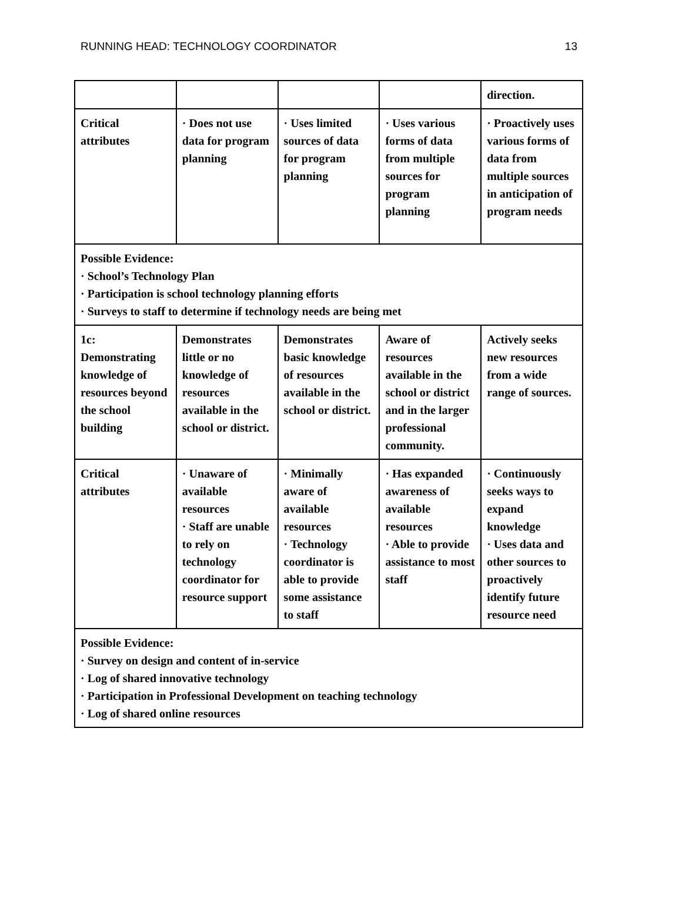RUNNING HEAD: TECHNOLOGY COORDINATOR 13
| | | | | direction. |
| Critical attributes | · Does not use data for program planning | · Uses limited sources of data for program planning | · Uses various forms of data from multiple sources for program planning | · Proactively uses various forms of data from multiple sources in anticipation of program needs |
| Possible Evidence: · School’s Technology Plan · Participation is school technology planning efforts · Surveys to staff to determine if technology needs are being met | | | | |
| 1c: Demonstrating knowledge of resources beyond the school building | Demonstrates little or no knowledge of resources available in the school or district. | Demonstrates basic knowledge of resources available in the school or district. | Aware of resources available in the school or district and in the larger professional community. | Actively seeks new resources from a wide range of sources. |
| Critical attributes | · Unaware of available resources · Staff are unable to rely on technology coordinator for resource support | · Minimally aware of available resources · Technology coordinator is able to provide some assistance to staff | · Has expanded awareness of available resources · Able to provide assistance to most staff | · Continuously seeks ways to expand knowledge · Uses data and other sources to proactively identify future resource need |
| Possible Evidence: · Survey on design and content of in-service · Log of shared innovative technology · Participation in Professional Development on teaching technology · Log of shared online resources | | | | |